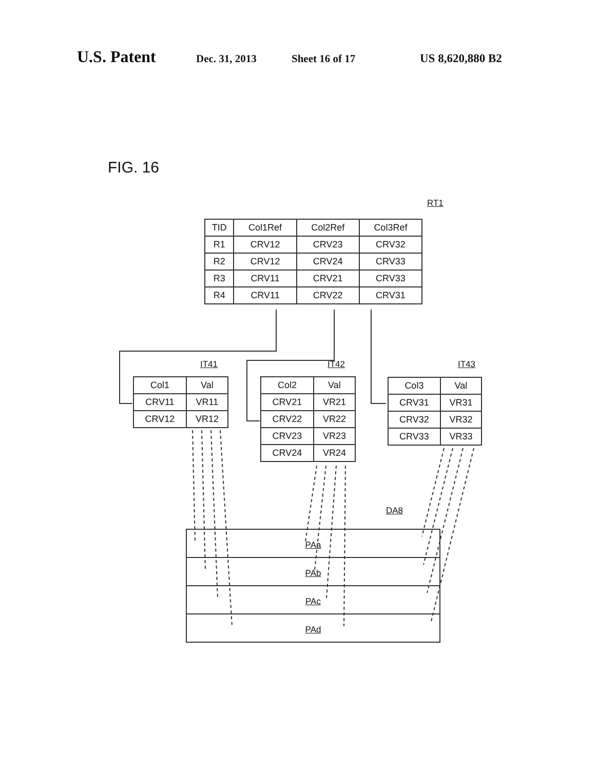U.S. Patent Dec. 31, 2013 Sheet 16 of 17 US 8,620,880 B2
FIG. 16
RT1
| TID | Col1Ref | Col2Ref | Col3Ref |
| --- | --- | --- | --- |
| R1 | CRV12 | CRV23 | CRV32 |
| R2 | CRV12 | CRV24 | CRV33 |
| R3 | CRV11 | CRV21 | CRV33 |
| R4 | CRV11 | CRV22 | CRV31 |
IT41
| Col1 | Val |
| --- | --- |
| CRV11 | VR11 |
| CRV12 | VR12 |
IT42
| Col2 | Val |
| --- | --- |
| CRV21 | VR21 |
| CRV22 | VR22 |
| CRV23 | VR23 |
| CRV24 | VR24 |
IT43
| Col3 | Val |
| --- | --- |
| CRV31 | VR31 |
| CRV32 | VR32 |
| CRV33 | VR33 |
DA8
PAa
PAb
PAc
PAd